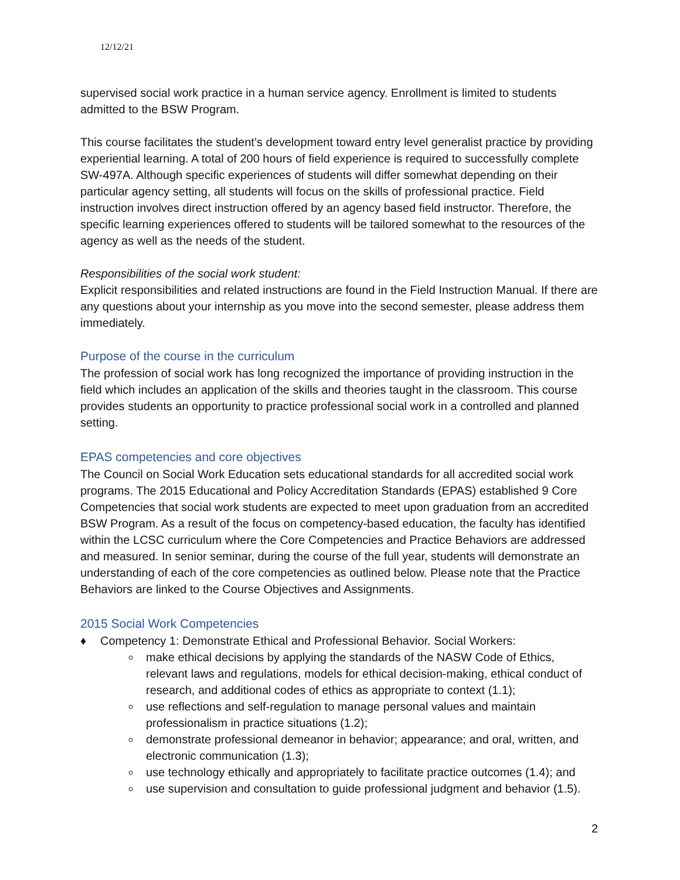12/12/21
supervised social work practice in a human service agency. Enrollment is limited to students admitted to the BSW Program.
This course facilitates the student’s development toward entry level generalist practice by providing experiential learning. A total of 200 hours of field experience is required to successfully complete SW-497A. Although specific experiences of students will differ somewhat depending on their particular agency setting, all students will focus on the skills of professional practice. Field instruction involves direct instruction offered by an agency based field instructor. Therefore, the specific learning experiences offered to students will be tailored somewhat to the resources of the agency as well as the needs of the student.
Responsibilities of the social work student:
Explicit responsibilities and related instructions are found in the Field Instruction Manual. If there are any questions about your internship as you move into the second semester, please address them immediately.
Purpose of the course in the curriculum
The profession of social work has long recognized the importance of providing instruction in the field which includes an application of the skills and theories taught in the classroom. This course provides students an opportunity to practice professional social work in a controlled and planned setting.
EPAS competencies and core objectives
The Council on Social Work Education sets educational standards for all accredited social work programs. The 2015 Educational and Policy Accreditation Standards (EPAS) established 9 Core Competencies that social work students are expected to meet upon graduation from an accredited BSW Program. As a result of the focus on competency-based education, the faculty has identified within the LCSC curriculum where the Core Competencies and Practice Behaviors are addressed and measured. In senior seminar, during the course of the full year, students will demonstrate an understanding of each of the core competencies as outlined below. Please note that the Practice Behaviors are linked to the Course Objectives and Assignments.
2015 Social Work Competencies
♦ Competency 1: Demonstrate Ethical and Professional Behavior. Social Workers:
make ethical decisions by applying the standards of the NASW Code of Ethics, relevant laws and regulations, models for ethical decision-making, ethical conduct of research, and additional codes of ethics as appropriate to context (1.1);
use reflections and self-regulation to manage personal values and maintain professionalism in practice situations (1.2);
demonstrate professional demeanor in behavior; appearance; and oral, written, and electronic communication (1.3);
use technology ethically and appropriately to facilitate practice outcomes (1.4); and
use supervision and consultation to guide professional judgment and behavior (1.5).
2